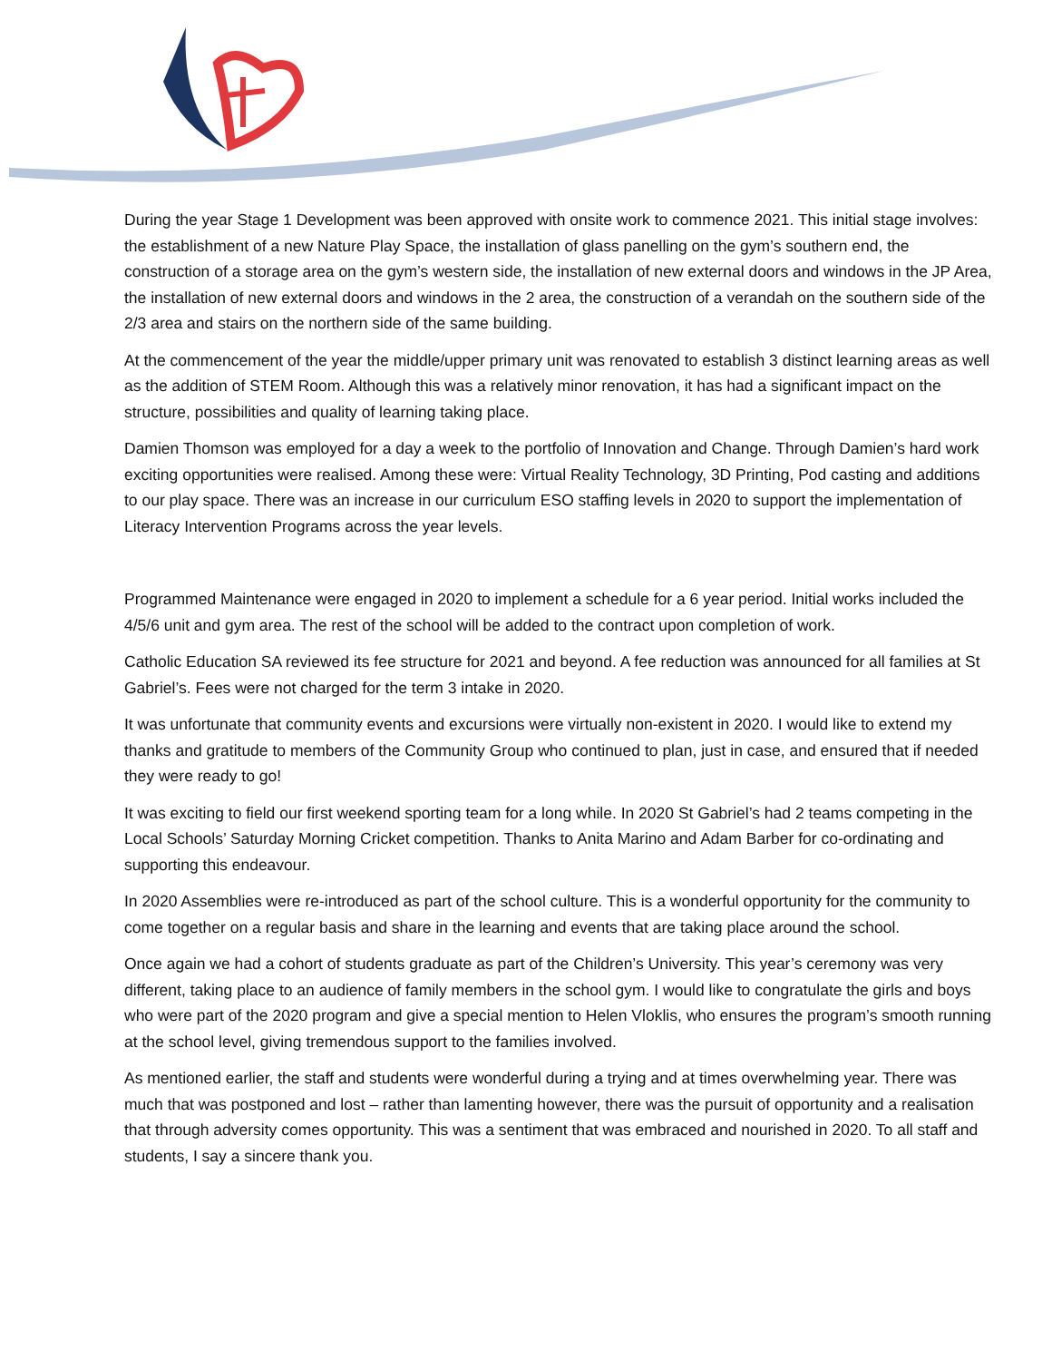During the year Stage 1 Development was been approved with onsite work to commence 2021. This initial stage involves: the establishment of a new Nature Play Space, the installation of glass panelling on the gym’s southern end, the construction of a storage area on the gym’s western side, the installation of new external doors and windows in the JP Area, the installation of new external doors and windows in the 2 area, the construction of a verandah on the southern side of the 2/3 area and stairs on the northern side of the same building.
At the commencement of the year the middle/upper primary unit was renovated to establish 3 distinct learning areas as well as the addition of STEM Room. Although this was a relatively minor renovation, it has had a significant impact on the structure, possibilities and quality of learning taking place.
Damien Thomson was employed for a day a week to the portfolio of Innovation and Change. Through Damien’s hard work exciting opportunities were realised. Among these were: Virtual Reality Technology, 3D Printing, Pod casting and additions to our play space. There was an increase in our curriculum ESO staffing levels in 2020 to support the implementation of Literacy Intervention Programs across the year levels.
Programmed Maintenance were engaged in 2020 to implement a schedule for a 6 year period. Initial works included the 4/5/6 unit and gym area. The rest of the school will be added to the contract upon completion of work.
Catholic Education SA reviewed its fee structure for 2021 and beyond. A fee reduction was announced for all families at St Gabriel’s. Fees were not charged for the term 3 intake in 2020.
It was unfortunate that community events and excursions were virtually non-existent in 2020. I would like to extend my thanks and gratitude to members of the Community Group who continued to plan, just in case, and ensured that if needed they were ready to go!
It was exciting to field our first weekend sporting team for a long while. In 2020 St Gabriel’s had 2 teams competing in the Local Schools’ Saturday Morning Cricket competition. Thanks to Anita Marino and Adam Barber for co-ordinating and supporting this endeavour.
In 2020 Assemblies were re-introduced as part of the school culture. This is a wonderful opportunity for the community to come together on a regular basis and share in the learning and events that are taking place around the school.
Once again we had a cohort of students graduate as part of the Children’s University. This year’s ceremony was very different, taking place to an audience of family members in the school gym. I would like to congratulate the girls and boys who were part of the 2020 program and give a special mention to Helen Vloklis, who ensures the program’s smooth running at the school level, giving tremendous support to the families involved.
As mentioned earlier, the staff and students were wonderful during a trying and at times overwhelming year. There was much that was postponed and lost – rather than lamenting however, there was the pursuit of opportunity and a realisation that through adversity comes opportunity. This was a sentiment that was embraced and nourished in 2020. To all staff and students, I say a sincere thank you.